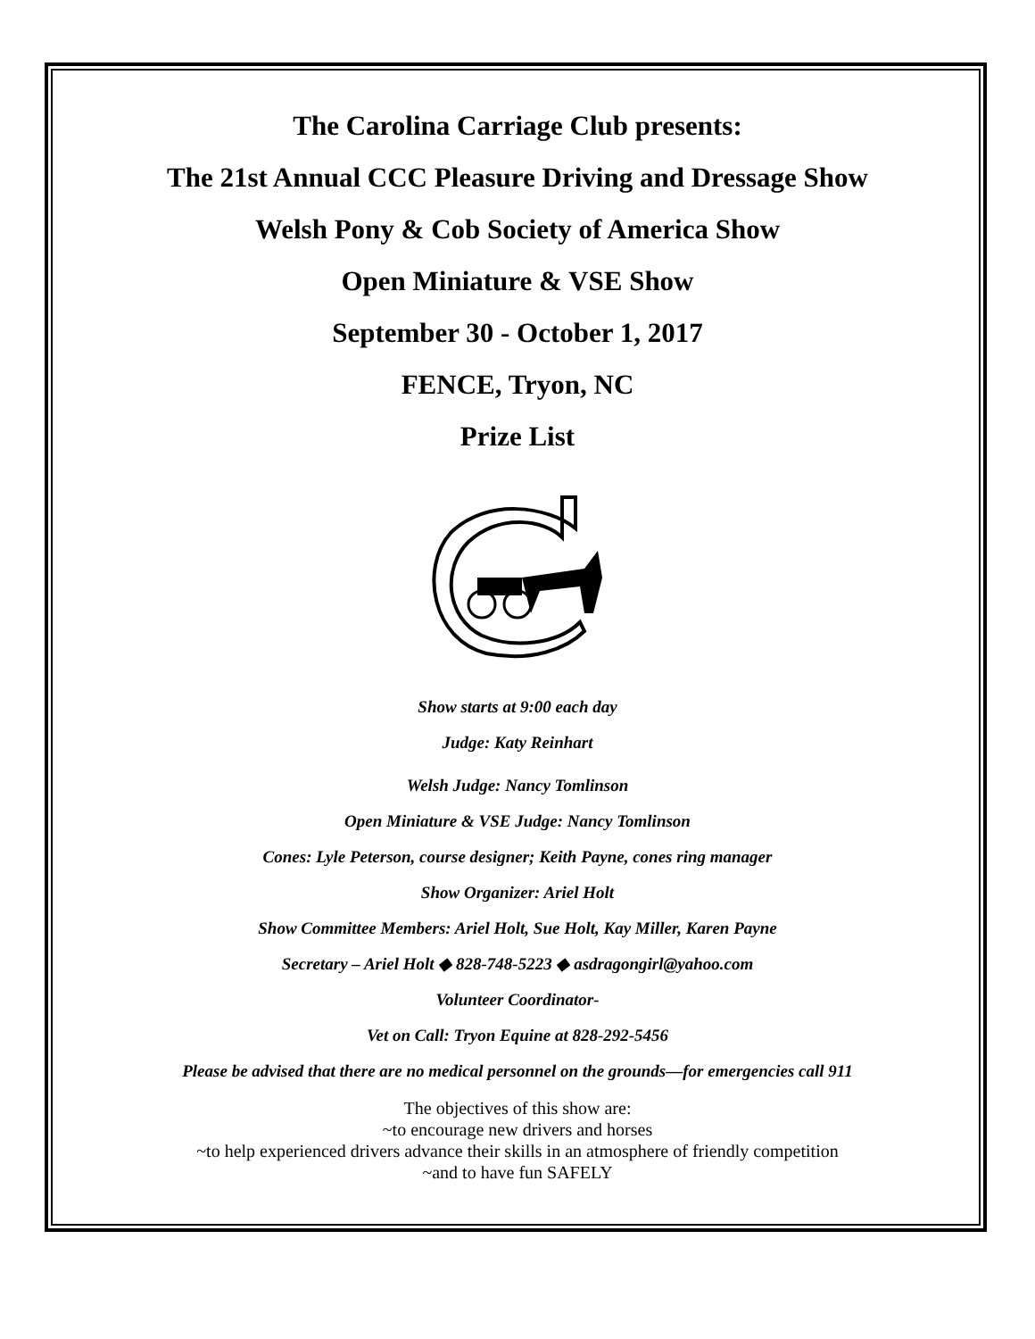The Carolina Carriage Club presents:
The 21st Annual CCC Pleasure Driving and Dressage Show
Welsh Pony & Cob Society of America Show
Open Miniature & VSE Show
September 30 - October 1, 2017
FENCE, Tryon, NC
Prize List
Show starts at 9:00 each day
Judge: Katy Reinhart
Welsh Judge: Nancy Tomlinson
Open Miniature & VSE Judge: Nancy Tomlinson
Cones: Lyle Peterson, course designer; Keith Payne, cones ring manager
Show Organizer: Ariel Holt
Show Committee Members: Ariel Holt, Sue Holt, Kay Miller, Karen Payne
Secretary – Ariel Holt ◆ 828-748-5223 ◆ asdragongirl@yahoo.com
Volunteer Coordinator-
Vet on Call: Tryon Equine at 828-292-5456
Please be advised that there are no medical personnel on the grounds—for emergencies call 911
The objectives of this show are:
~to encourage new drivers and horses
~to help experienced drivers advance their skills in an atmosphere of friendly competition
~and to have fun SAFELY